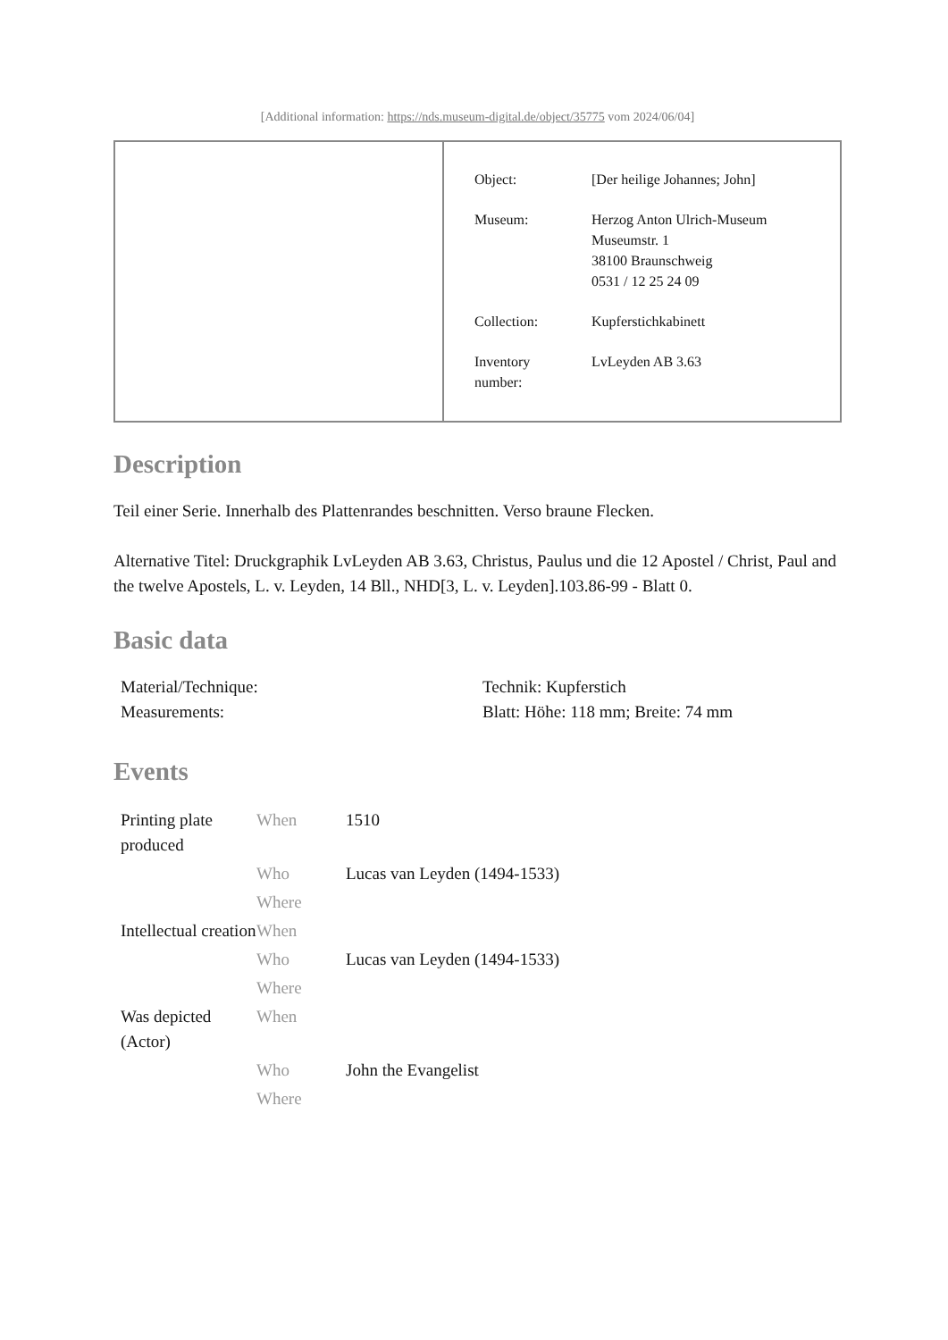[Additional information: https://nds.museum-digital.de/object/35775 vom 2024/06/04]
| Object: | [Der heilige Johannes; John] |
| Museum: | Herzog Anton Ulrich-Museum Museumstr. 1 38100 Braunschweig 0531 / 12 25 24 09 |
| Collection: | Kupferstichkabinett |
| Inventory number: | LvLeyden AB 3.63 |
Description
Teil einer Serie. Innerhalb des Plattenrandes beschnitten. Verso braune Flecken.
Alternative Titel: Druckgraphik LvLeyden AB 3.63, Christus, Paulus und die 12 Apostel / Christ, Paul and the twelve Apostels, L. v. Leyden, 14 Bll., NHD[3, L. v. Leyden].103.86-99 - Blatt 0.
Basic data
| Material/Technique: | Technik: Kupferstich |
| Measurements: | Blatt: Höhe: 118 mm; Breite: 74 mm |
Events
| Printing plate produced | When | 1510 |
| | Who | Lucas van Leyden (1494-1533) |
| | Where | |
| Intellectual creation | When | |
| | Who | Lucas van Leyden (1494-1533) |
| | Where | |
| Was depicted (Actor) | When | |
| | Who | John the Evangelist |
| | Where | |